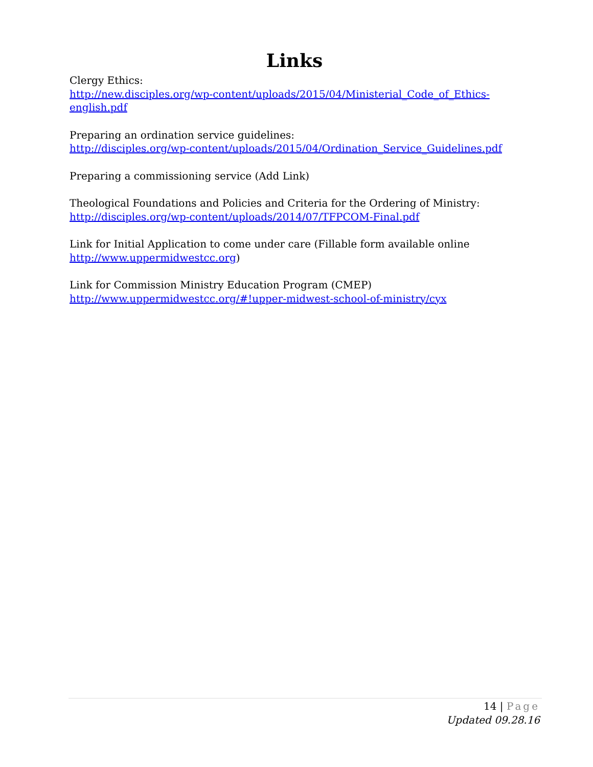Links
Clergy Ethics:
http://new.disciples.org/wp-content/uploads/2015/04/Ministerial_Code_of_Ethics-english.pdf
Preparing an ordination service guidelines:
http://disciples.org/wp-content/uploads/2015/04/Ordination_Service_Guidelines.pdf
Preparing a commissioning service (Add Link)
Theological Foundations and Policies and Criteria for the Ordering of Ministry:
http://disciples.org/wp-content/uploads/2014/07/TFPCOM-Final.pdf
Link for Initial Application to come under care (Fillable form available online
http://www.uppermidwestcc.org)
Link for Commission Ministry Education Program (CMEP)
http://www.uppermidwestcc.org/#!upper-midwest-school-of-ministry/cyx
14 | Page
Updated 09.28.16